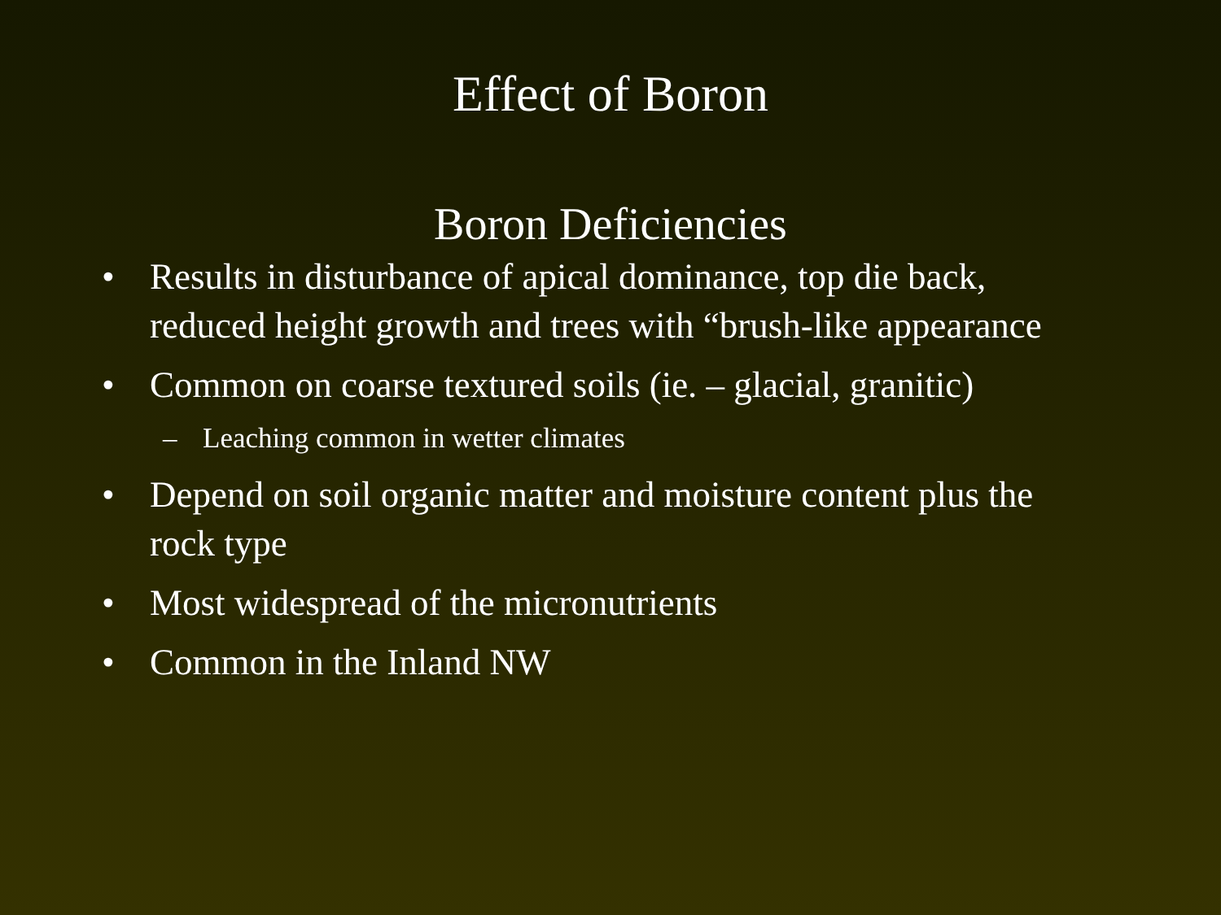Effect of Boron
Boron Deficiencies
• Results in disturbance of apical dominance, top die back, reduced height growth and trees with “brush-like appearance
• Common on coarse textured soils (ie. – glacial, granitic)
– Leaching common in wetter climates
• Depend on soil organic matter and moisture content plus the rock type
• Most widespread of the micronutrients
• Common in the Inland NW